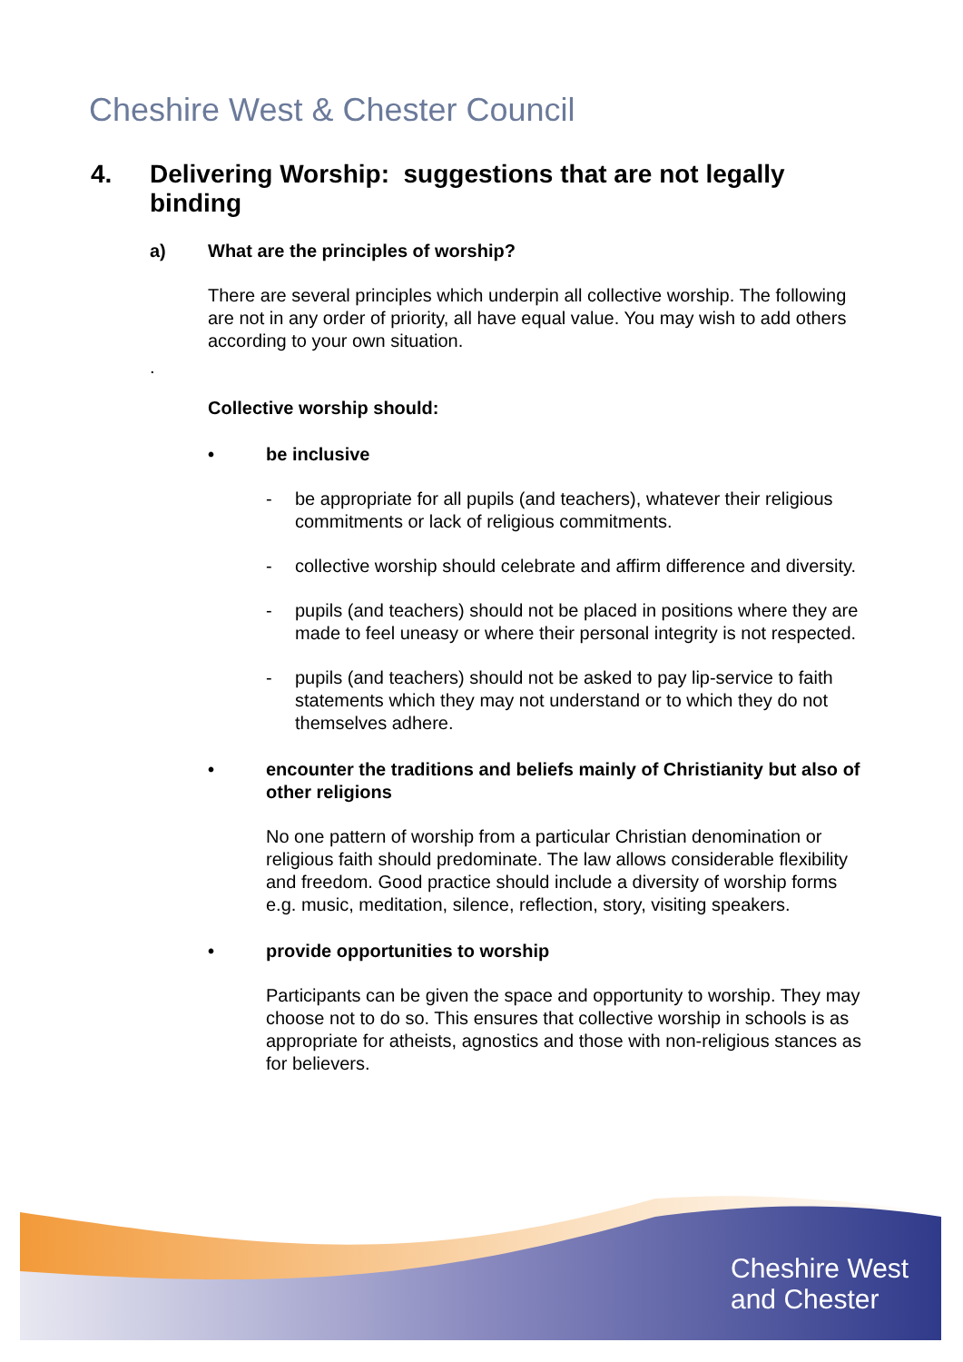Cheshire West & Chester Council
4. Delivering Worship: suggestions that are not legally binding
a) What are the principles of worship?
There are several principles which underpin all collective worship. The following are not in any order of priority, all have equal value. You may wish to add others according to your own situation.
.
Collective worship should:
• be inclusive
- be appropriate for all pupils (and teachers), whatever their religious commitments or lack of religious commitments.
- collective worship should celebrate and affirm difference and diversity.
- pupils (and teachers) should not be placed in positions where they are made to feel uneasy or where their personal integrity is not respected.
- pupils (and teachers) should not be asked to pay lip-service to faith statements which they may not understand or to which they do not themselves adhere.
• encounter the traditions and beliefs mainly of Christianity but also of other religions
No one pattern of worship from a particular Christian denomination or religious faith should predominate. The law allows considerable flexibility and freedom. Good practice should include a diversity of worship forms e.g. music, meditation, silence, reflection, story, visiting speakers.
• provide opportunities to worship
Participants can be given the space and opportunity to worship. They may choose not to do so. This ensures that collective worship in schools is as appropriate for atheists, agnostics and those with non-religious stances as for believers.
Cheshire West
and Chester